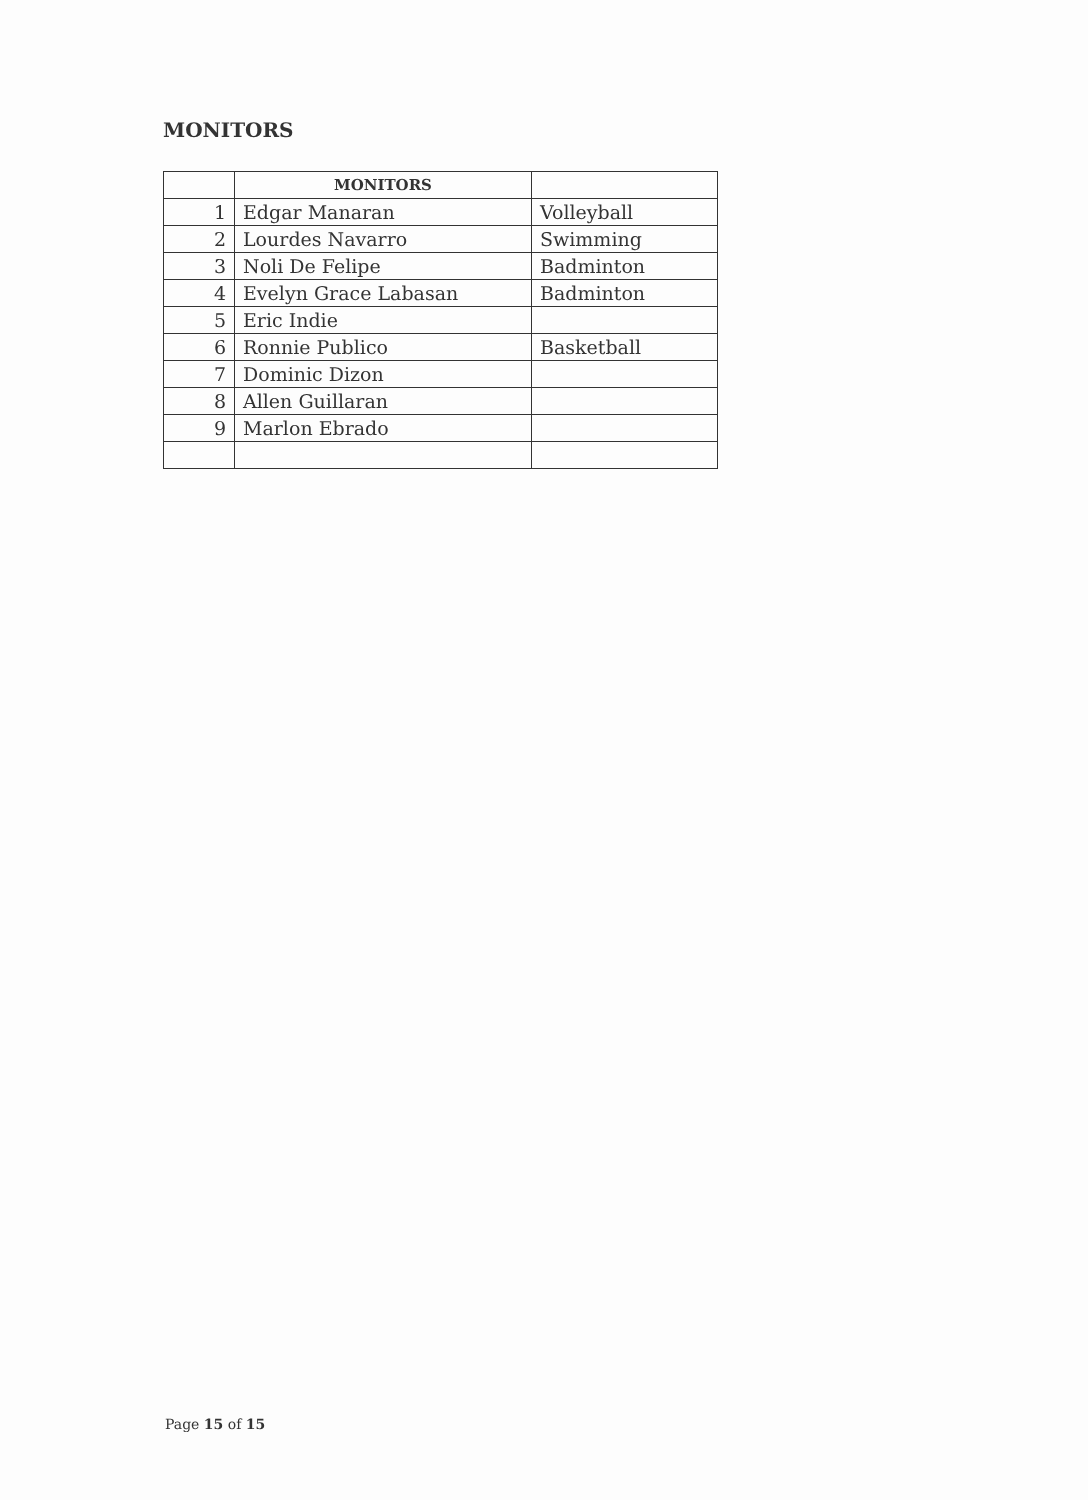MONITORS
| | MONITORS | |
| --- | --- | --- |
| 1 | Edgar Manaran | Volleyball |
| 2 | Lourdes Navarro | Swimming |
| 3 | Noli De Felipe | Badminton |
| 4 | Evelyn Grace Labasan | Badminton |
| 5 | Eric Indie | |
| 6 | Ronnie Publico | Basketball |
| 7 | Dominic Dizon | |
| 8 | Allen Guillaran | |
| 9 | Marlon Ebrado | |
Page 15 of 15